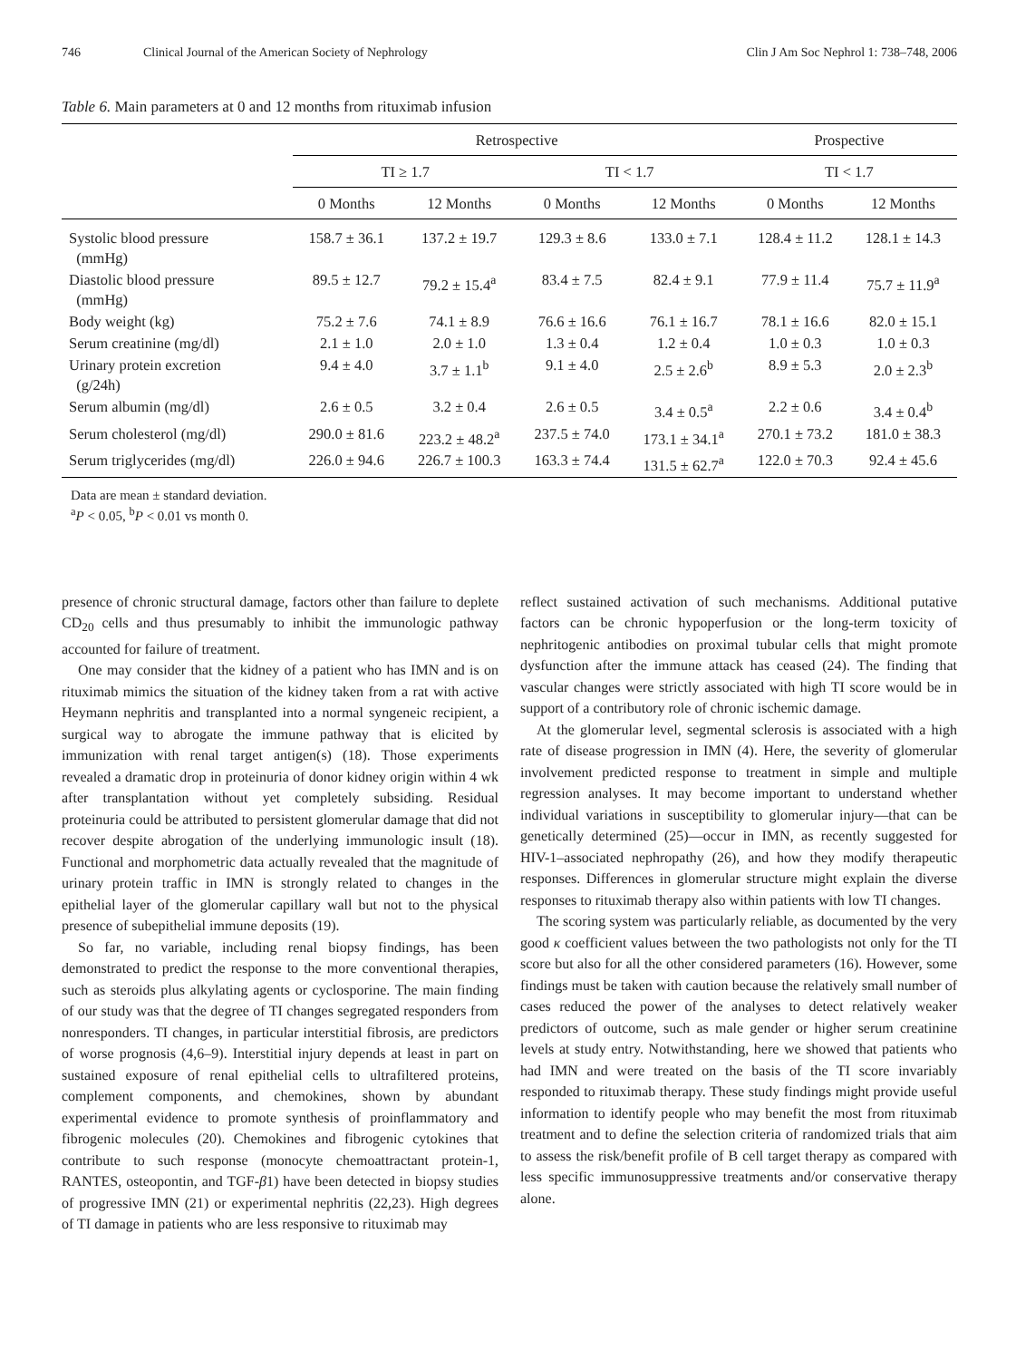746 Clinical Journal of the American Society of Nephrology Clin J Am Soc Nephrol 1: 738–748, 2006
Table 6. Main parameters at 0 and 12 months from rituximab infusion
| | Retrospective | | | | Prospective | |
| --- | --- | --- | --- | --- | --- | --- |
| | TI ≥ 1.7 | | TI < 1.7 | | TI < 1.7 | |
| | 0 Months | 12 Months | 0 Months | 12 Months | 0 Months | 12 Months |
| Systolic blood pressure (mmHg) | 158.7 ± 36.1 | 137.2 ± 19.7 | 129.3 ± 8.6 | 133.0 ± 7.1 | 128.4 ± 11.2 | 128.1 ± 14.3 |
| Diastolic blood pressure (mmHg) | 89.5 ± 12.7 | 79.2 ± 15.4<sup>a</sup> | 83.4 ± 7.5 | 82.4 ± 9.1 | 77.9 ± 11.4 | 75.7 ± 11.9<sup>a</sup> |
| Body weight (kg) | 75.2 ± 7.6 | 74.1 ± 8.9 | 76.6 ± 16.6 | 76.1 ± 16.7 | 78.1 ± 16.6 | 82.0 ± 15.1 |
| Serum creatinine (mg/dl) | 2.1 ± 1.0 | 2.0 ± 1.0 | 1.3 ± 0.4 | 1.2 ± 0.4 | 1.0 ± 0.3 | 1.0 ± 0.3 |
| Urinary protein excretion (g/24h) | 9.4 ± 4.0 | 3.7 ± 1.1<sup>b</sup> | 9.1 ± 4.0 | 2.5 ± 2.6<sup>b</sup> | 8.9 ± 5.3 | 2.0 ± 2.3<sup>b</sup> |
| Serum albumin (mg/dl) | 2.6 ± 0.5 | 3.2 ± 0.4 | 2.6 ± 0.5 | 3.4 ± 0.5<sup>a</sup> | 2.2 ± 0.6 | 3.4 ± 0.4<sup>b</sup> |
| Serum cholesterol (mg/dl) | 290.0 ± 81.6 | 223.2 ± 48.2<sup>a</sup> | 237.5 ± 74.0 | 173.1 ± 34.1<sup>a</sup> | 270.1 ± 73.2 | 181.0 ± 38.3 |
| Serum triglycerides (mg/dl) | 226.0 ± 94.6 | 226.7 ± 100.3 | 163.3 ± 74.4 | 131.5 ± 62.7<sup>a</sup> | 122.0 ± 70.3 | 92.4 ± 45.6 |
Data are mean ± standard deviation.
<sup>a</sup> P < 0.05, <sup>b</sup>P < 0.01 vs month 0.
presence of chronic structural damage, factors other than failure to deplete CD<sub>20</sub> cells and thus presumably to inhibit the immunologic pathway accounted for failure of treatment.
One may consider that the kidney of a patient who has IMN and is on rituximab mimics the situation of the kidney taken from a rat with active Heymann nephritis and transplanted into a normal syngeneic recipient, a surgical way to abrogate the immune pathway that is elicited by immunization with renal target antigen(s) (18). Those experiments revealed a dramatic drop in proteinuria of donor kidney origin within 4 wk after transplantation without yet completely subsiding. Residual proteinuria could be attributed to persistent glomerular damage that did not recover despite abrogation of the underlying immunologic insult (18). Functional and morphometric data actually revealed that the magnitude of urinary protein traffic in IMN is strongly related to changes in the epithelial layer of the glomerular capillary wall but not to the physical presence of subepithelial immune deposits (19).
So far, no variable, including renal biopsy findings, has been demonstrated to predict the response to the more conventional therapies, such as steroids plus alkylating agents or cyclosporine. The main finding of our study was that the degree of TI changes segregated responders from nonresponders. TI changes, in particular interstitial fibrosis, are predictors of worse prognosis (4,6–9). Interstitial injury depends at least in part on sustained exposure of renal epithelial cells to ultrafiltered proteins, complement components, and chemokines, shown by abundant experimental evidence to promote synthesis of proinflammatory and fibrogenic molecules (20). Chemokines and fibrogenic cytokines that contribute to such response (monocyte chemoattractant protein-1, RANTES, osteopontin, and TGF-β1) have been detected in biopsy studies of progressive IMN (21) or experimental nephritis (22,23). High degrees of TI damage in patients who are less responsive to rituximab may
reflect sustained activation of such mechanisms. Additional putative factors can be chronic hypoperfusion or the long-term toxicity of nephritogenic antibodies on proximal tubular cells that might promote dysfunction after the immune attack has ceased (24). The finding that vascular changes were strictly associated with high TI score would be in support of a contributory role of chronic ischemic damage.
At the glomerular level, segmental sclerosis is associated with a high rate of disease progression in IMN (4). Here, the severity of glomerular involvement predicted response to treatment in simple and multiple regression analyses. It may become important to understand whether individual variations in susceptibility to glomerular injury—that can be genetically determined (25)—occur in IMN, as recently suggested for HIV-1–associated nephropathy (26), and how they modify therapeutic responses. Differences in glomerular structure might explain the diverse responses to rituximab therapy also within patients with low TI changes.
The scoring system was particularly reliable, as documented by the very good κ coefficient values between the two pathologists not only for the TI score but also for all the other considered parameters (16). However, some findings must be taken with caution because the relatively small number of cases reduced the power of the analyses to detect relatively weaker predictors of outcome, such as male gender or higher serum creatinine levels at study entry. Notwithstanding, here we showed that patients who had IMN and were treated on the basis of the TI score invariably responded to rituximab therapy. These study findings might provide useful information to identify people who may benefit the most from rituximab treatment and to define the selection criteria of randomized trials that aim to assess the risk/benefit profile of B cell target therapy as compared with less specific immunosuppressive treatments and/or conservative therapy alone.